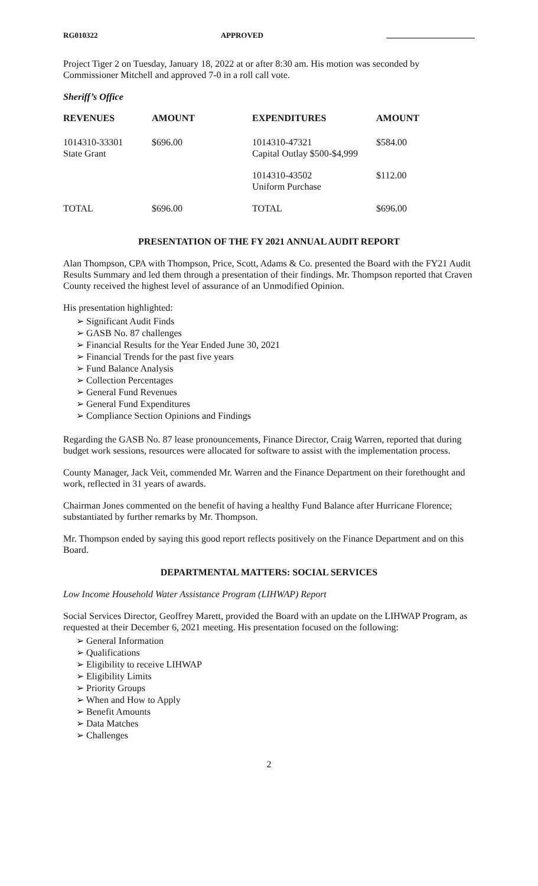RG010322 APPROVED
Project Tiger 2 on Tuesday, January 18, 2022 at or after 8:30 am. His motion was seconded by Commissioner Mitchell and approved 7-0 in a roll call vote.
Sheriff’s Office
| REVENUES | AMOUNT | EXPENDITURES | AMOUNT |
| --- | --- | --- | --- |
| 1014310-33301 State Grant | $696.00 | 1014310-47321 Capital Outlay $500-$4,999 | $584.00 |
| | | 1014310-43502 Uniform Purchase | $112.00 |
| TOTAL | $696.00 | TOTAL | $696.00 |
PRESENTATION OF THE FY 2021 ANNUAL AUDIT REPORT
Alan Thompson, CPA with Thompson, Price, Scott, Adams & Co. presented the Board with the FY21 Audit Results Summary and led them through a presentation of their findings. Mr. Thompson reported that Craven County received the highest level of assurance of an Unmodified Opinion.
His presentation highlighted:
➢ Significant Audit Finds
➢ GASB No. 87 challenges
➢ Financial Results for the Year Ended June 30, 2021
➢ Financial Trends for the past five years
➢ Fund Balance Analysis
➢ Collection Percentages
➢ General Fund Revenues
➢ General Fund Expenditures
➢ Compliance Section Opinions and Findings
Regarding the GASB No. 87 lease pronouncements, Finance Director, Craig Warren, reported that during budget work sessions, resources were allocated for software to assist with the implementation process.
County Manager, Jack Veit, commended Mr. Warren and the Finance Department on their forethought and work, reflected in 31 years of awards.
Chairman Jones commented on the benefit of having a healthy Fund Balance after Hurricane Florence; substantiated by further remarks by Mr. Thompson.
Mr. Thompson ended by saying this good report reflects positively on the Finance Department and on this Board.
DEPARTMENTAL MATTERS: SOCIAL SERVICES
Low Income Household Water Assistance Program (LIHWAP) Report
Social Services Director, Geoffrey Marett, provided the Board with an update on the LIHWAP Program, as requested at their December 6, 2021 meeting. His presentation focused on the following:
➢ General Information
➢ Qualifications
➢ Eligibility to receive LIHWAP
➢ Eligibility Limits
➢ Priority Groups
➢ When and How to Apply
➢ Benefit Amounts
➢ Data Matches
➢ Challenges
2